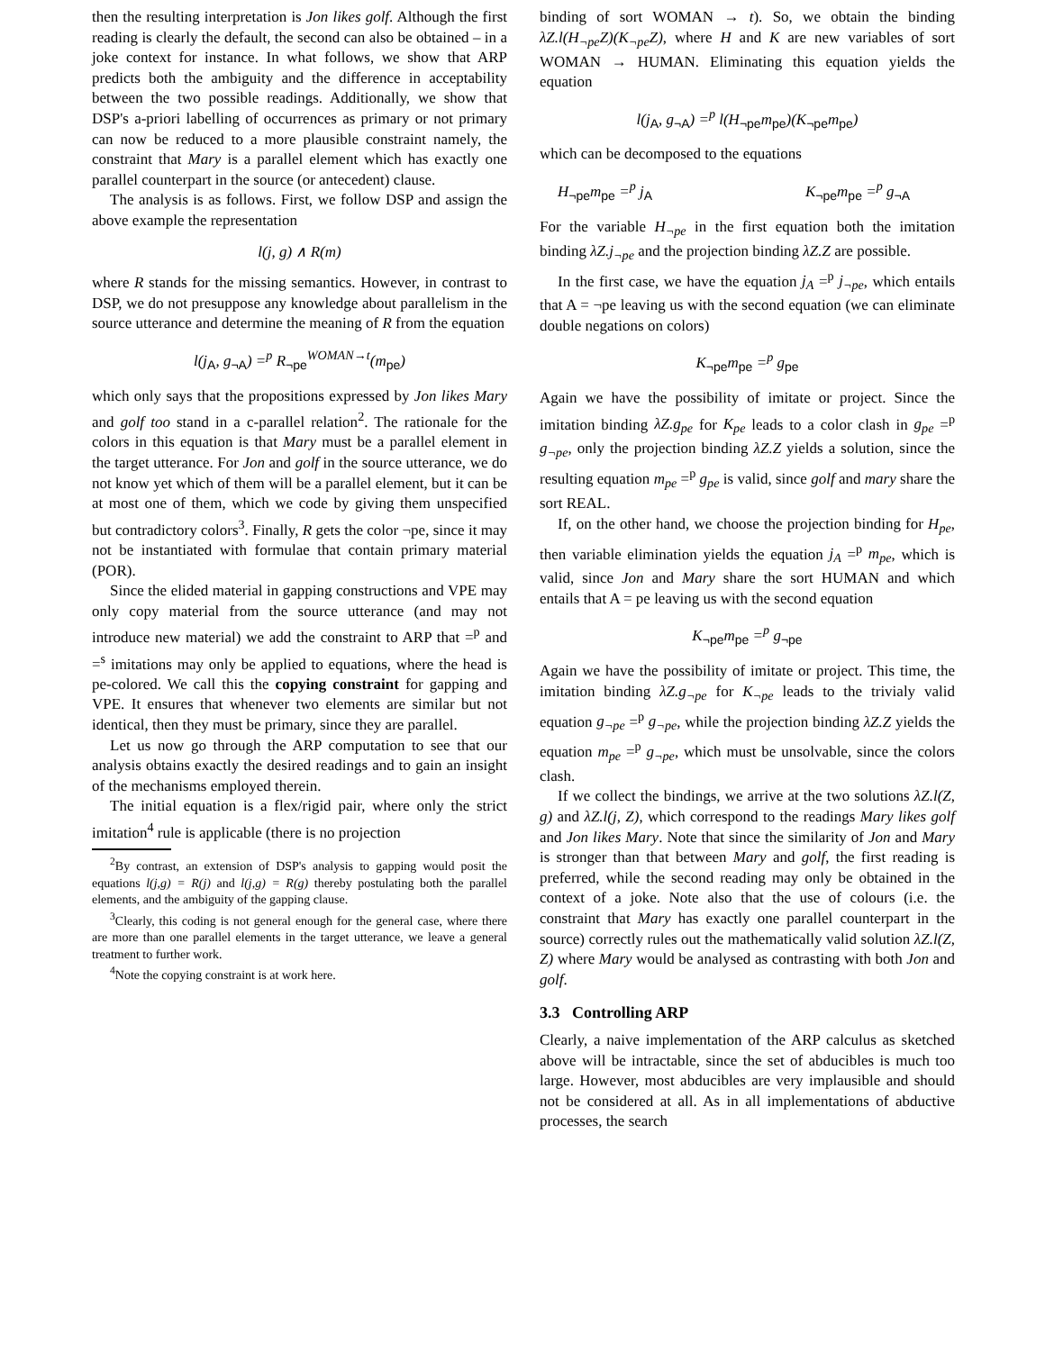then the resulting interpretation is Jon likes golf. Although the first reading is clearly the default, the second can also be obtained – in a joke context for instance. In what follows, we show that ARP predicts both the ambiguity and the difference in acceptability between the two possible readings. Additionally, we show that DSP's a-priori labelling of occurrences as primary or not primary can now be reduced to a more plausible constraint namely, the constraint that Mary is a parallel element which has exactly one parallel counterpart in the source (or antecedent) clause.
The analysis is as follows. First, we follow DSP and assign the above example the representation
l(j, g) ∧ R(m)
where R stands for the missing semantics. However, in contrast to DSP, we do not presuppose any knowledge about parallelism in the source utterance and determine the meaning of R from the equation
l(j<sub>A</sub>, g<sub>¬A</sub>) =<sup>p</sup> R<sub>¬pe</sub><sup>WOMAN→t</sup>(m<sub>pe</sub>)
which only says that the propositions expressed by Jon likes Mary and golf too stand in a c-parallel relation<sup>2</sup>. The rationale for the colors in this equation is that Mary must be a parallel element in the target utterance. For Jon and golf in the source utterance, we do not know yet which of them will be a parallel element, but it can be at most one of them, which we code by giving them unspecified but contradictory colors<sup>3</sup>. Finally, R gets the color ¬pe, since it may not be instantiated with formulae that contain primary material (POR).
Since the elided material in gapping constructions and VPE may only copy material from the source utterance (and may not introduce new material) we add the constraint to ARP that =<sup>p</sup> and =<sup>s</sup> imitations may only be applied to equations, where the head is pe-colored. We call this the copying constraint for gapping and VPE. It ensures that whenever two elements are similar but not identical, then they must be primary, since they are parallel.
Let us now go through the ARP computation to see that our analysis obtains exactly the desired readings and to gain an insight of the mechanisms employed therein.
The initial equation is a flex/rigid pair, where only the strict imitation<sup>4</sup> rule is applicable (there is no projection
<sup>2</sup> By contrast, an extension of DSP's analysis to gapping would posit the equations l(j,g) = R(j) and l(j,g) = R(g) thereby postulating both the parallel elements, and the ambiguity of the gapping clause.
<sup>3</sup> Clearly, this coding is not general enough for the general case, where there are more than one parallel elements in the target utterance, we leave a general treatment to further work.
<sup>4</sup> Note the copying constraint is at work here.
binding of sort WOMAN → t). So, we obtain the binding λZ.l(H<sub>¬pe</sub>Z)(K<sub>¬pe</sub>Z), where H and K are new variables of sort WOMAN → HUMAN. Eliminating this equation yields the equation
l(j<sub>A</sub>, g<sub>¬A</sub>) =<sup>p</sup> l(H<sub>¬pe</sub>m<sub>pe</sub>)(K<sub>¬pe</sub>m<sub>pe</sub>)
which can be decomposed to the equations
H<sub>¬pe</sub>m<sub>pe</sub> =<sup>p</sup> j<sub>A</sub> K<sub>¬pe</sub>m<sub>pe</sub> =<sup>p</sup> g<sub>¬A</sub>
For the variable H<sub>¬pe</sub> in the first equation both the imitation binding λZ.j<sub>¬pe</sub> and the projection binding λZ.Z are possible.
In the first case, we have the equation j<sub>A</sub> =<sup>p</sup> j<sub>¬pe</sub>, which entails that A = ¬pe leaving us with the second equation (we can eliminate double negations on colors)
K<sub>¬pe</sub>m<sub>pe</sub> =<sup>p</sup> g<sub>pe</sub>
Again we have the possibility of imitate or project. Since the imitation binding λZ.g<sub>pe</sub> for K<sub>pe</sub> leads to a color clash in g<sub>pe</sub> =<sup>p</sup> g<sub>¬pe</sub>, only the projection binding λZ.Z yields a solution, since the resulting equation m<sub>pe</sub> =<sup>p</sup> g<sub>pe</sub> is valid, since golf and mary share the sort REAL.
If, on the other hand, we choose the projection binding for H<sub>pe</sub>, then variable elimination yields the equation j<sub>A</sub> =<sup>p</sup> m<sub>pe</sub>, which is valid, since Jon and Mary share the sort HUMAN and which entails that A = pe leaving us with the second equation
K<sub>¬pe</sub>m<sub>pe</sub> =<sup>p</sup> g<sub>¬pe</sub>
Again we have the possibility of imitate or project. This time, the imitation binding λZ.g<sub>¬pe</sub> for K<sub>¬pe</sub> leads to the trivialy valid equation g<sub>¬pe</sub> =<sup>p</sup> g<sub>¬pe</sub>, while the projection binding λZ.Z yields the equation m<sub>pe</sub> =<sup>p</sup> g<sub>¬pe</sub>, which must be unsolvable, since the colors clash.
If we collect the bindings, we arrive at the two solutions λZ.l(Z, g) and λZ.l(j, Z), which correspond to the readings Mary likes golf and Jon likes Mary. Note that since the similarity of Jon and Mary is stronger than that between Mary and golf, the first reading is preferred, while the second reading may only be obtained in the context of a joke. Note also that the use of colours (i.e. the constraint that Mary has exactly one parallel counterpart in the source) correctly rules out the mathematically valid solution λZ.l(Z, Z) where Mary would be analysed as contrasting with both Jon and golf.
3.3 Controlling ARP
Clearly, a naive implementation of the ARP calculus as sketched above will be intractable, since the set of abducibles is much too large. However, most abducibles are very implausible and should not be considered at all. As in all implementations of abductive processes, the search